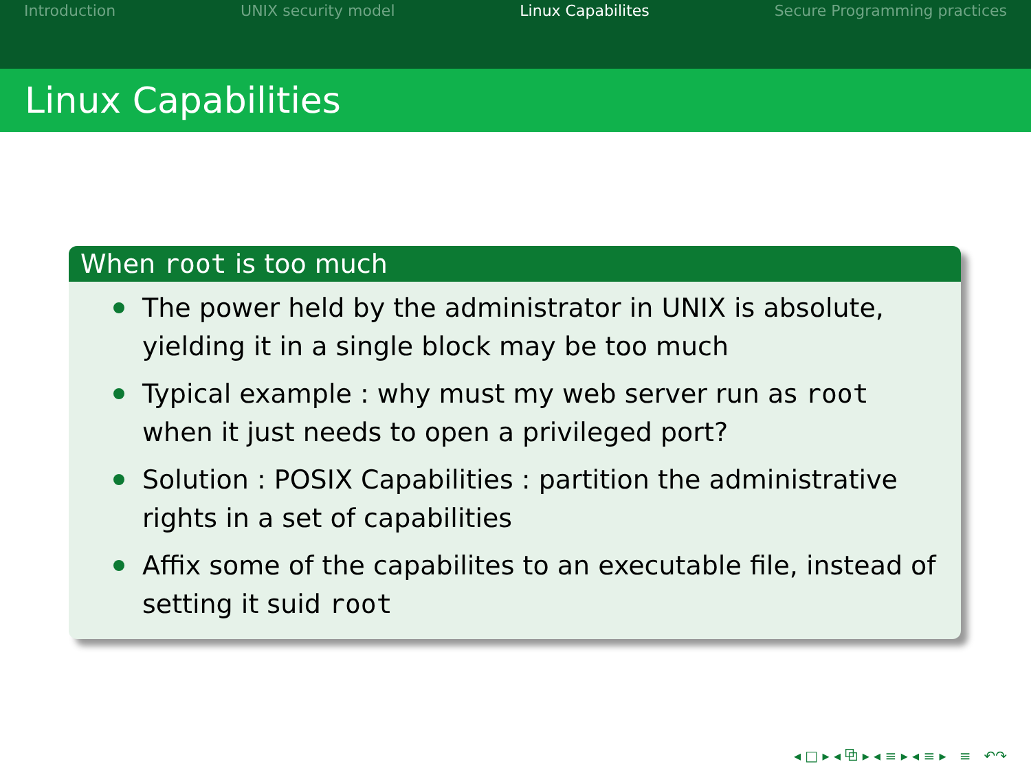Introduction UNIX security model Linux Capabilites Secure Programming practices
Linux Capabilities
When root is too much
The power held by the administrator in UNIX is absolute, yielding it in a single block may be too much
Typical example : why must my web server run as root when it just needs to open a privileged port?
Solution : POSIX Capabilities : partition the administrative rights in a set of capabilities
Affix some of the capabilites to an executable file, instead of setting it suid root
◂ □ ▸ ◂ ⧉ ▸ ◂ ≡ ▸ ◂ ≡ ▸ ≡ ↶↷